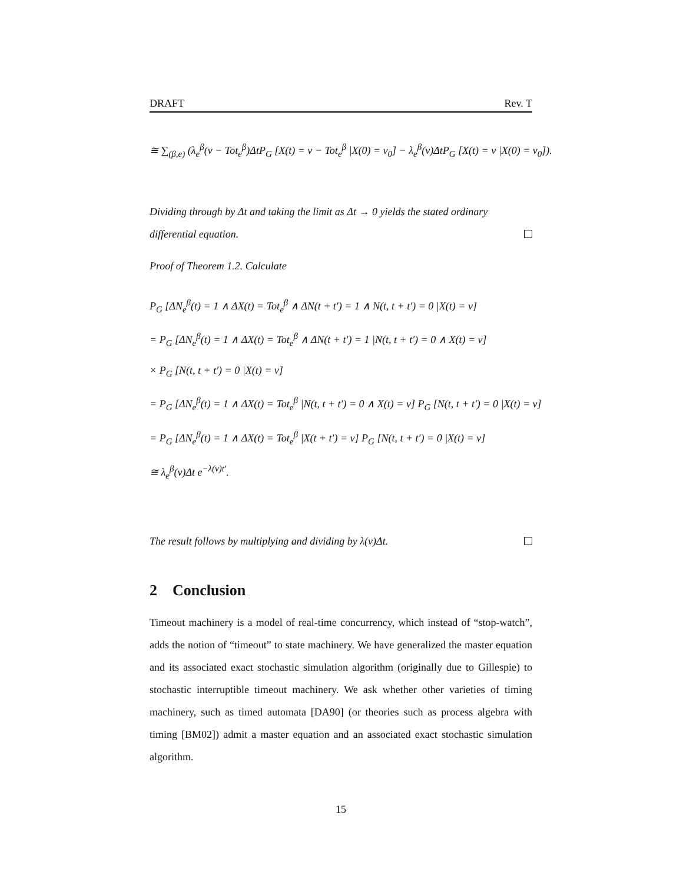DRAFT Rev. T
≅ ∑<sub>(β,e)</sub> (λ<sub>e</sub><sup>β</sup>(v − Tot<sub>e</sub><sup>β</sup>)ΔtP<sub>G</sub> [X(t) = v − Tot<sub>e</sub><sup>β</sup> |X(0) = v<sub>0</sub>] − λ<sub>e</sub><sup>β</sup>(v)ΔtP<sub>G</sub> [X(t) = v |X(0) = v<sub>0</sub>]).
Dividing through by Δt and taking the limit as Δt → 0 yields the stated ordinary differential equation.
Proof of Theorem 1.2. Calculate
P<sub>G</sub> [ΔN<sub>e</sub><sup>β</sup>(t) = 1 ∧ ΔX(t) = Tot<sub>e</sub><sup>β</sup> ∧ ΔN(t + t′) = 1 ∧ N(t, t + t′) = 0 |X(t) = v]
= P<sub>G</sub> [ΔN<sub>e</sub><sup>β</sup>(t) = 1 ∧ ΔX(t) = Tot<sub>e</sub><sup>β</sup> ∧ ΔN(t + t′) = 1 |N(t, t + t′) = 0 ∧ X(t) = v]
× P<sub>G</sub> [N(t, t + t′) = 0 |X(t) = v]
= P<sub>G</sub> [ΔN<sub>e</sub><sup>β</sup>(t) = 1 ∧ ΔX(t) = Tot<sub>e</sub><sup>β</sup> |N(t, t + t′) = 0 ∧ X(t) = v] P<sub>G</sub> [N(t, t + t′) = 0 |X(t) = v]
= P<sub>G</sub> [ΔN<sub>e</sub><sup>β</sup>(t) = 1 ∧ ΔX(t) = Tot<sub>e</sub><sup>β</sup> |X(t + t′) = v] P<sub>G</sub> [N(t, t + t′) = 0 |X(t) = v]
≅ λ<sub>e</sub><sup>β</sup>(v)Δt e<sup>−λ(v)t′</sup>.
The result follows by multiplying and dividing by λ(v)Δt.
2 Conclusion
Timeout machinery is a model of real-time concurrency, which instead of “stop-watch”, adds the notion of “timeout” to state machinery. We have generalized the master equation and its associated exact stochastic simulation algorithm (originally due to Gillespie) to stochastic interruptible timeout machinery. We ask whether other varieties of timing machinery, such as timed automata [DA90] (or theories such as process algebra with timing [BM02]) admit a master equation and an associated exact stochastic simulation algorithm.
15